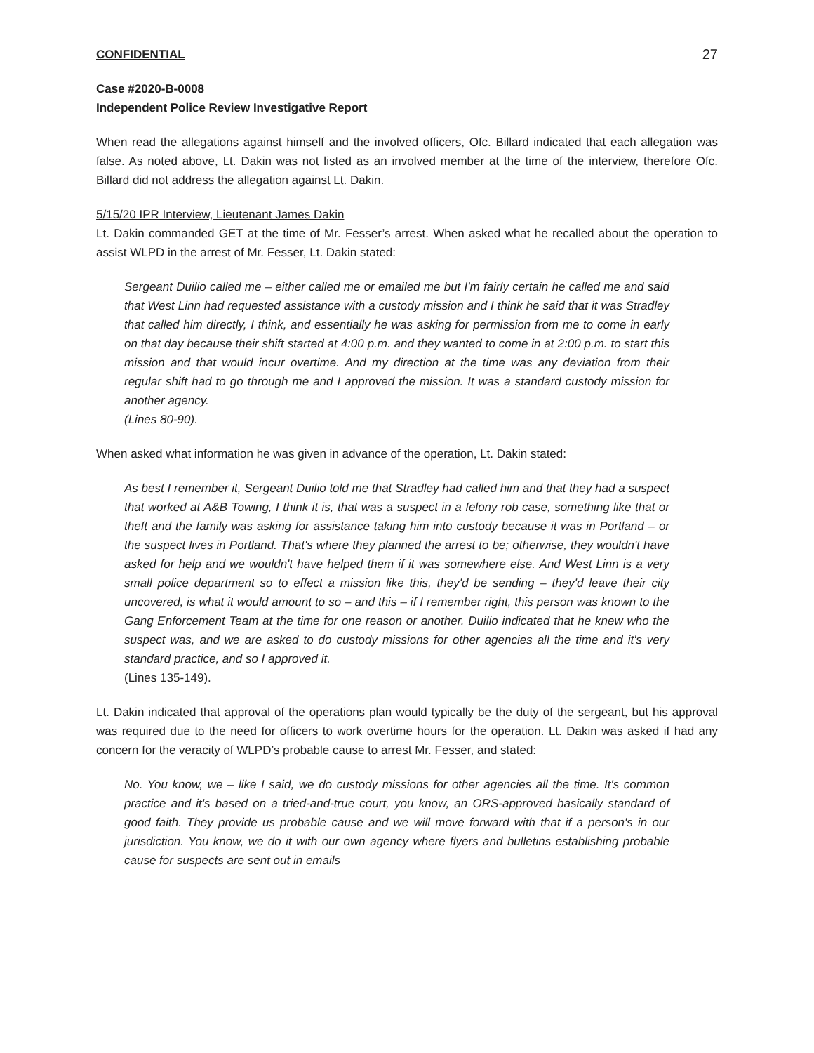CONFIDENTIAL 27
Case #2020-B-0008
Independent Police Review Investigative Report
When read the allegations against himself and the involved officers, Ofc. Billard indicated that each allegation was false. As noted above, Lt. Dakin was not listed as an involved member at the time of the interview, therefore Ofc. Billard did not address the allegation against Lt. Dakin.
5/15/20 IPR Interview, Lieutenant James Dakin
Lt. Dakin commanded GET at the time of Mr. Fesser’s arrest. When asked what he recalled about the operation to assist WLPD in the arrest of Mr. Fesser, Lt. Dakin stated:
Sergeant Duilio called me – either called me or emailed me but I'm fairly certain he called me and said that West Linn had requested assistance with a custody mission and I think he said that it was Stradley that called him directly, I think, and essentially he was asking for permission from me to come in early on that day because their shift started at 4:00 p.m. and they wanted to come in at 2:00 p.m. to start this mission and that would incur overtime. And my direction at the time was any deviation from their regular shift had to go through me and I approved the mission. It was a standard custody mission for another agency.
(Lines 80-90).
When asked what information he was given in advance of the operation, Lt. Dakin stated:
As best I remember it, Sergeant Duilio told me that Stradley had called him and that they had a suspect that worked at A&B Towing, I think it is, that was a suspect in a felony rob case, something like that or theft and the family was asking for assistance taking him into custody because it was in Portland – or the suspect lives in Portland. That's where they planned the arrest to be; otherwise, they wouldn't have asked for help and we wouldn't have helped them if it was somewhere else. And West Linn is a very small police department so to effect a mission like this, they'd be sending – they'd leave their city uncovered, is what it would amount to so – and this – if I remember right, this person was known to the Gang Enforcement Team at the time for one reason or another. Duilio indicated that he knew who the suspect was, and we are asked to do custody missions for other agencies all the time and it's very standard practice, and so I approved it.
(Lines 135-149).
Lt. Dakin indicated that approval of the operations plan would typically be the duty of the sergeant, but his approval was required due to the need for officers to work overtime hours for the operation. Lt. Dakin was asked if had any concern for the veracity of WLPD’s probable cause to arrest Mr. Fesser, and stated:
No. You know, we – like I said, we do custody missions for other agencies all the time. It's common practice and it's based on a tried-and-true court, you know, an ORS-approved basically standard of good faith. They provide us probable cause and we will move forward with that if a person's in our jurisdiction. You know, we do it with our own agency where flyers and bulletins establishing probable cause for suspects are sent out in emails